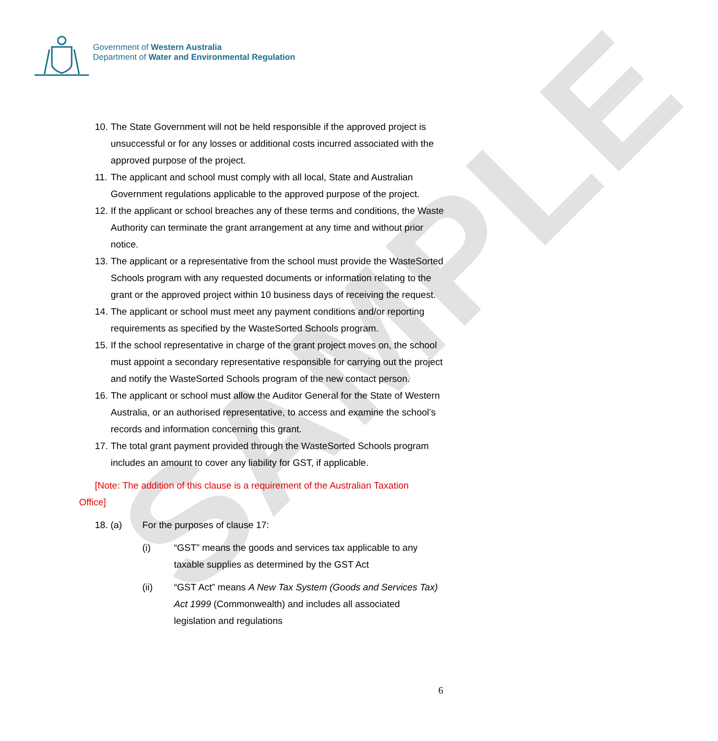SAMPLE
Government of Western Australia
Department of Water and Environmental Regulation
10. The State Government will not be held responsible if the approved project is unsuccessful or for any losses or additional costs incurred associated with the approved purpose of the project.
11. The applicant and school must comply with all local, State and Australian Government regulations applicable to the approved purpose of the project.
12. If the applicant or school breaches any of these terms and conditions, the Waste Authority can terminate the grant arrangement at any time and without prior notice.
13. The applicant or a representative from the school must provide the WasteSorted Schools program with any requested documents or information relating to the grant or the approved project within 10 business days of receiving the request.
14. The applicant or school must meet any payment conditions and/or reporting requirements as specified by the WasteSorted Schools program.
15. If the school representative in charge of the grant project moves on, the school must appoint a secondary representative responsible for carrying out the project and notify the WasteSorted Schools program of the new contact person.
16. The applicant or school must allow the Auditor General for the State of Western Australia, or an authorised representative, to access and examine the school’s records and information concerning this grant.
17. The total grant payment provided through the WasteSorted Schools program includes an amount to cover any liability for GST, if applicable.
[Note: The addition of this clause is a requirement of the Australian Taxation Office]
18. (a) For the purposes of clause 17:
(i) “GST” means the goods and services tax applicable to any taxable supplies as determined by the GST Act
(ii) “GST Act” means A New Tax System (Goods and Services Tax) Act 1999 (Commonwealth) and includes all associated legislation and regulations
6